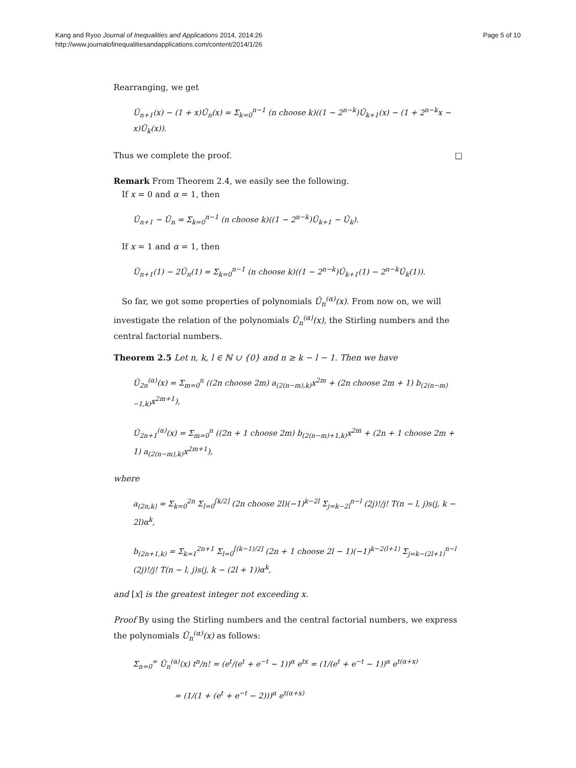Kang and Ryoo Journal of Inequalities and Applications 2014, 2014:26
http://www.journalofinequalitiesandapplications.com/content/2014/1/26
Page 5 of 10
Rearranging, we get
Ũ<sub>n+1</sub>(x) − (1 + x)Ũ<sub>n</sub>(x) = Σ<sub>k=0</sub><sup>n−1</sup> (n choose k)((1 − 2<sup>n−k</sup>)Ũ<sub>k+1</sub>(x) − (1 + 2<sup>n−k</sup>x − x)Ũ<sub>k</sub>(x)).
Thus we complete the proof. □
Remark From Theorem 2.4, we easily see the following.
If x = 0 and α = 1, then
Ũ<sub>n+1</sub> − Ũ<sub>n</sub> = Σ<sub>k=0</sub><sup>n−1</sup> (n choose k)((1 − 2<sup>n−k</sup>)Ũ<sub>k+1</sub> − Ũ<sub>k</sub>).
If x = 1 and α = 1, then
Ũ<sub>n+1</sub>(1) − 2Ũ<sub>n</sub>(1) = Σ<sub>k=0</sub><sup>n−1</sup> (n choose k)((1 − 2<sup>n−k</sup>)Ũ<sub>k+1</sub>(1) − 2<sup>n−k</sup>Ũ<sub>k</sub>(1)).
So far, we got some properties of polynomials Ũ<sub>n</sub><sup>(α)</sup>(x). From now on, we will investigate the relation of the polynomials Ũ<sub>n</sub><sup>(α)</sup>(x), the Stirling numbers and the central factorial numbers.
Theorem 2.5 Let n, k, l ∈ ℕ ∪ {0} and n ≥ k − l − 1. Then we have
Ũ<sub>2n</sub><sup>(α)</sup>(x) = Σ<sub>m=0</sub><sup>n</sup> ((2n choose 2m) a<sub>(2(n−m),k)</sub>x<sup>2m</sup> + (2n choose 2m + 1) b<sub>(2(n−m)−1,k)</sub>x<sup>2m+1</sup>),
Ũ<sub>2n+1</sub><sup>(α)</sup>(x) = Σ<sub>m=0</sub><sup>n</sup> ((2n + 1 choose 2m) b<sub>(2(n−m)+1,k)</sub>x<sup>2m</sup> + (2n + 1 choose 2m + 1) a<sub>(2(n−m),k)</sub>x<sup>2m+1</sup>),
where
a<sub>(2n,k)</sub> = Σ<sub>k=0</sub><sup>2n</sup> Σ<sub>l=0</sub><sup>[k/2]</sup> (2n choose 2l)(−1)<sup>k−2l</sup> Σ<sub>j=k−2l</sub><sup>n−l</sup> (2j)!/j! T(n − l, j)s(j, k − 2l)α<sup>k</sup>,
b<sub>(2n+1,k)</sub> = Σ<sub>k=1</sub><sup>2n+1</sup> Σ<sub>l=0</sub><sup>[(k−1)/2]</sup> (2n + 1 choose 2l − 1)(−1)<sup>k−2(l+1)</sup> Σ<sub>j=k−(2l+1)</sub><sup>n−l</sup> (2j)!/j! T(n − l, j)s(j, k − (2l + 1))α<sup>k</sup>,
and [x] is the greatest integer not exceeding x.
Proof By using the Stirling numbers and the central factorial numbers, we express the polynomials Ũ<sub>n</sub><sup>(α)</sup>(x) as follows:
Σ<sub>n=0</sub><sup>∞</sup> Ũ<sub>n</sub><sup>(α)</sup>(x) t<sup>n</sup>/n! = (e<sup>t</sup>/(e<sup>t</sup> + e<sup>−t</sup> − 1))<sup>α</sup> e<sup>tx</sup> = (1/(e<sup>t</sup> + e<sup>−t</sup> − 1))<sup>α</sup> e<sup>t(α+x)</sup>
= (1/(1 + (e<sup>t</sup> + e<sup>−t</sup> − 2)))<sup>α</sup> e<sup>t(α+x)</sup>